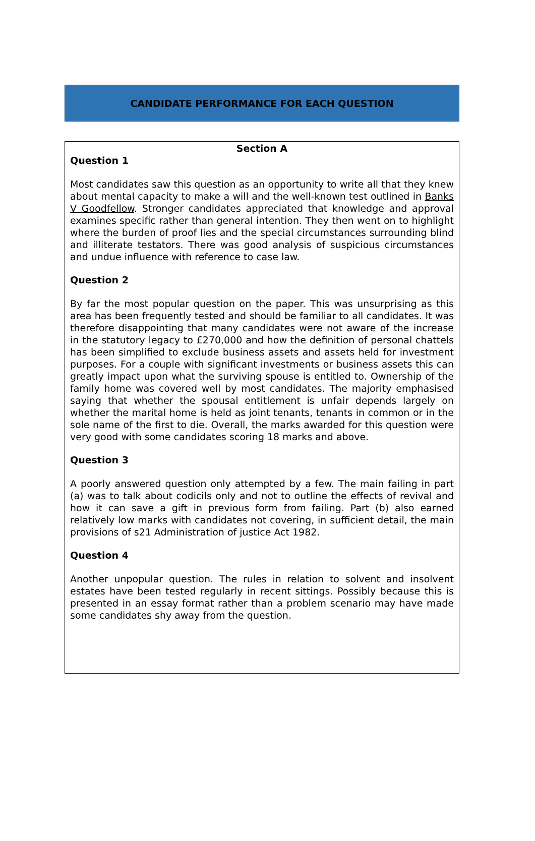CANDIDATE PERFORMANCE FOR EACH QUESTION
Section A
Question 1
Most candidates saw this question as an opportunity to write all that they knew about mental capacity to make a will and the well-known test outlined in Banks V Goodfellow. Stronger candidates appreciated that knowledge and approval examines specific rather than general intention. They then went on to highlight where the burden of proof lies and the special circumstances surrounding blind and illiterate testators. There was good analysis of suspicious circumstances and undue influence with reference to case law.
Question 2
By far the most popular question on the paper. This was unsurprising as this area has been frequently tested and should be familiar to all candidates. It was therefore disappointing that many candidates were not aware of the increase in the statutory legacy to £270,000 and how the definition of personal chattels has been simplified to exclude business assets and assets held for investment purposes. For a couple with significant investments or business assets this can greatly impact upon what the surviving spouse is entitled to. Ownership of the family home was covered well by most candidates. The majority emphasised saying that whether the spousal entitlement is unfair depends largely on whether the marital home is held as joint tenants, tenants in common or in the sole name of the first to die. Overall, the marks awarded for this question were very good with some candidates scoring 18 marks and above.
Question 3
A poorly answered question only attempted by a few. The main failing in part (a) was to talk about codicils only and not to outline the effects of revival and how it can save a gift in previous form from failing. Part (b) also earned relatively low marks with candidates not covering, in sufficient detail, the main provisions of s21 Administration of justice Act 1982.
Question 4
Another unpopular question. The rules in relation to solvent and insolvent estates have been tested regularly in recent sittings. Possibly because this is presented in an essay format rather than a problem scenario may have made some candidates shy away from the question.